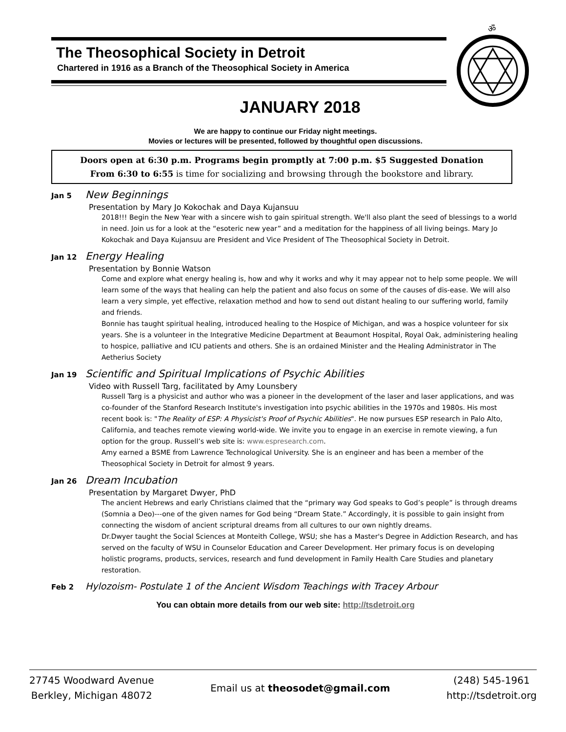The Theosophical Society in Detroit
Chartered in 1916 as a Branch of the Theosophical Society in America
ॐ
JANUARY 2018
We are happy to continue our Friday night meetings.
Movies or lectures will be presented, followed by thoughtful open discussions.
Doors open at 6:30 p.m. Programs begin promptly at 7:00 p.m. $5 Suggested Donation
From 6:30 to 6:55 is time for socializing and browsing through the bookstore and library.
Jan 5 New Beginnings
Presentation by Mary Jo Kokochak and Daya Kujansuu
2018!!! Begin the New Year with a sincere wish to gain spiritual strength. We'll also plant the seed of blessings to a world in need. Join us for a look at the “esoteric new year” and a meditation for the happiness of all living beings. Mary Jo Kokochak and Daya Kujansuu are President and Vice President of The Theosophical Society in Detroit.
Jan 12 Energy Healing
Presentation by Bonnie Watson
Come and explore what energy healing is, how and why it works and why it may appear not to help some people. We will learn some of the ways that healing can help the patient and also focus on some of the causes of dis-ease. We will also learn a very simple, yet effective, relaxation method and how to send out distant healing to our suffering world, family and friends.
Bonnie has taught spiritual healing, introduced healing to the Hospice of Michigan, and was a hospice volunteer for six years. She is a volunteer in the Integrative Medicine Department at Beaumont Hospital, Royal Oak, administering healing to hospice, palliative and ICU patients and others. She is an ordained Minister and the Healing Administrator in The Aetherius Society
Jan 19 Scientific and Spiritual Implications of Psychic Abilities
Video with Russell Targ, facilitated by Amy Lounsbery
Russell Targ is a physicist and author who was a pioneer in the development of the laser and laser applications, and was co-founder of the Stanford Research Institute's investigation into psychic abilities in the 1970s and 1980s. His most recent book is: "The Reality of ESP: A Physicist's Proof of Psychic Abilities". He now pursues ESP research in Palo Alto, California, and teaches remote viewing world-wide. We invite you to engage in an exercise in remote viewing, a fun option for the group. Russell’s web site is: www.espresearch.com.
Amy earned a BSME from Lawrence Technological University. She is an engineer and has been a member of the Theosophical Society in Detroit for almost 9 years.
Jan 26 Dream Incubation
Presentation by Margaret Dwyer, PhD
The ancient Hebrews and early Christians claimed that the “primary way God speaks to God’s people” is through dreams (Somnia a Deo)---one of the given names for God being “Dream State.” Accordingly, it is possible to gain insight from connecting the wisdom of ancient scriptural dreams from all cultures to our own nightly dreams.
Dr.Dwyer taught the Social Sciences at Monteith College, WSU; she has a Master's Degree in Addiction Research, and has served on the faculty of WSU in Counselor Education and Career Development. Her primary focus is on developing holistic programs, products, services, research and fund development in Family Health Care Studies and planetary restoration.
Feb 2 Hylozoism- Postulate 1 of the Ancient Wisdom Teachings with Tracey Arbour
You can obtain more details from our web site: http://tsdetroit.org
27745 Woodward Avenue
Berkley, Michigan 48072
Email us at theosodet@gmail.com
(248) 545-1961
http://tsdetroit.org